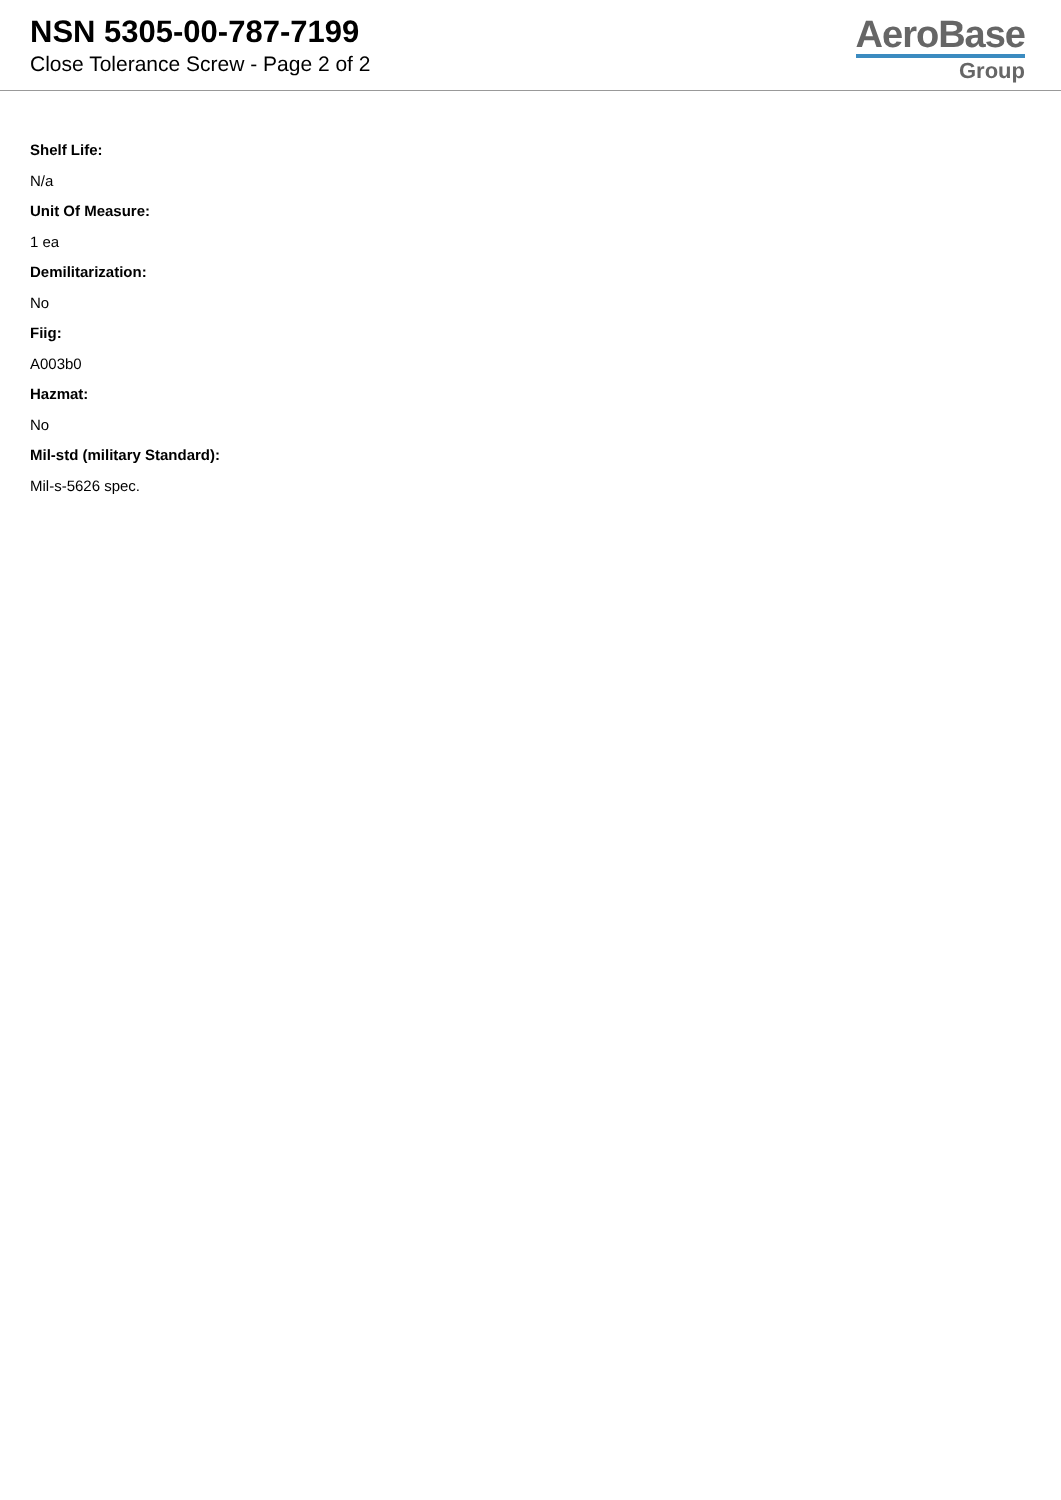NSN 5305-00-787-7199
Close Tolerance Screw - Page 2 of 2
AeroBase
Group
Shelf Life:
N/a
Unit Of Measure:
1 ea
Demilitarization:
No
Fiig:
A003b0
Hazmat:
No
Mil-std (military Standard):
Mil-s-5626 spec.